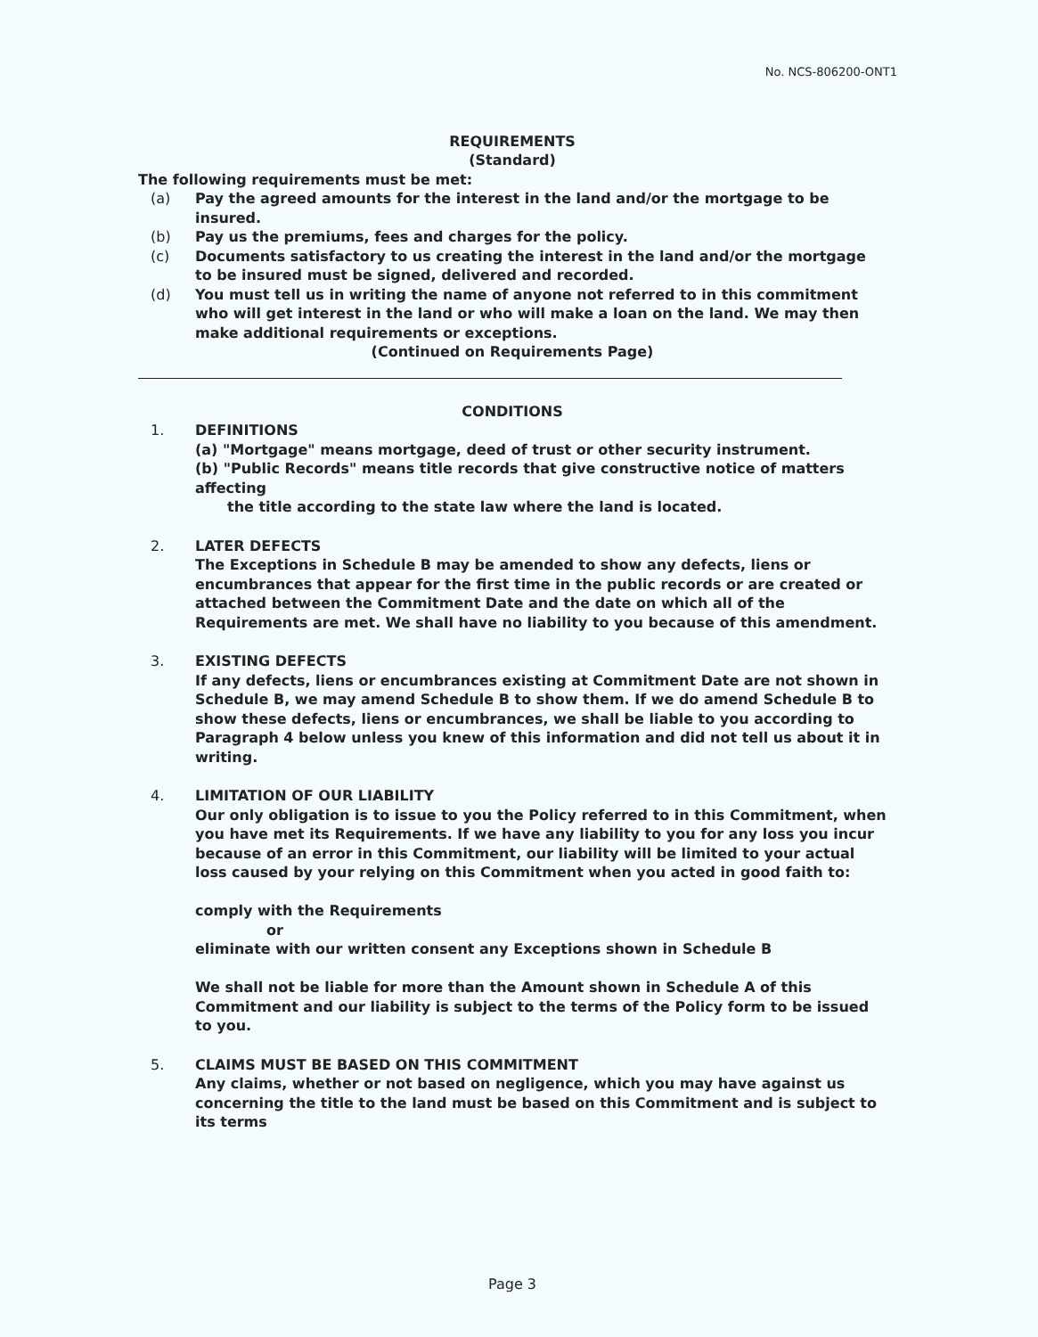No. NCS-806200-ONT1
REQUIREMENTS
(Standard)
The following requirements must be met:
(a) Pay the agreed amounts for the interest in the land and/or the mortgage to be insured.
(b) Pay us the premiums, fees and charges for the policy.
(c) Documents satisfactory to us creating the interest in the land and/or the mortgage to be insured must be signed, delivered and recorded.
(d) You must tell us in writing the name of anyone not referred to in this commitment who will get interest in the land or who will make a loan on the land. We may then make additional requirements or exceptions.
(Continued on Requirements Page)
CONDITIONS
1. DEFINITIONS
(a) "Mortgage" means mortgage, deed of trust or other security instrument.
(b) "Public Records" means title records that give constructive notice of matters affecting
the title according to the state law where the land is located.
2. LATER DEFECTS
The Exceptions in Schedule B may be amended to show any defects, liens or encumbrances that appear for the first time in the public records or are created or attached between the Commitment Date and the date on which all of the Requirements are met. We shall have no liability to you because of this amendment.
3. EXISTING DEFECTS
If any defects, liens or encumbrances existing at Commitment Date are not shown in Schedule B, we may amend Schedule B to show them. If we do amend Schedule B to show these defects, liens or encumbrances, we shall be liable to you according to Paragraph 4 below unless you knew of this information and did not tell us about it in writing.
4. LIMITATION OF OUR LIABILITY
Our only obligation is to issue to you the Policy referred to in this Commitment, when you have met its Requirements. If we have any liability to you for any loss you incur because of an error in this Commitment, our liability will be limited to your actual loss caused by your relying on this Commitment when you acted in good faith to:
comply with the Requirements
or
eliminate with our written consent any Exceptions shown in Schedule B
We shall not be liable for more than the Amount shown in Schedule A of this Commitment and our liability is subject to the terms of the Policy form to be issued to you.
5. CLAIMS MUST BE BASED ON THIS COMMITMENT
Any claims, whether or not based on negligence, which you may have against us concerning the title to the land must be based on this Commitment and is subject to its terms
Page 3